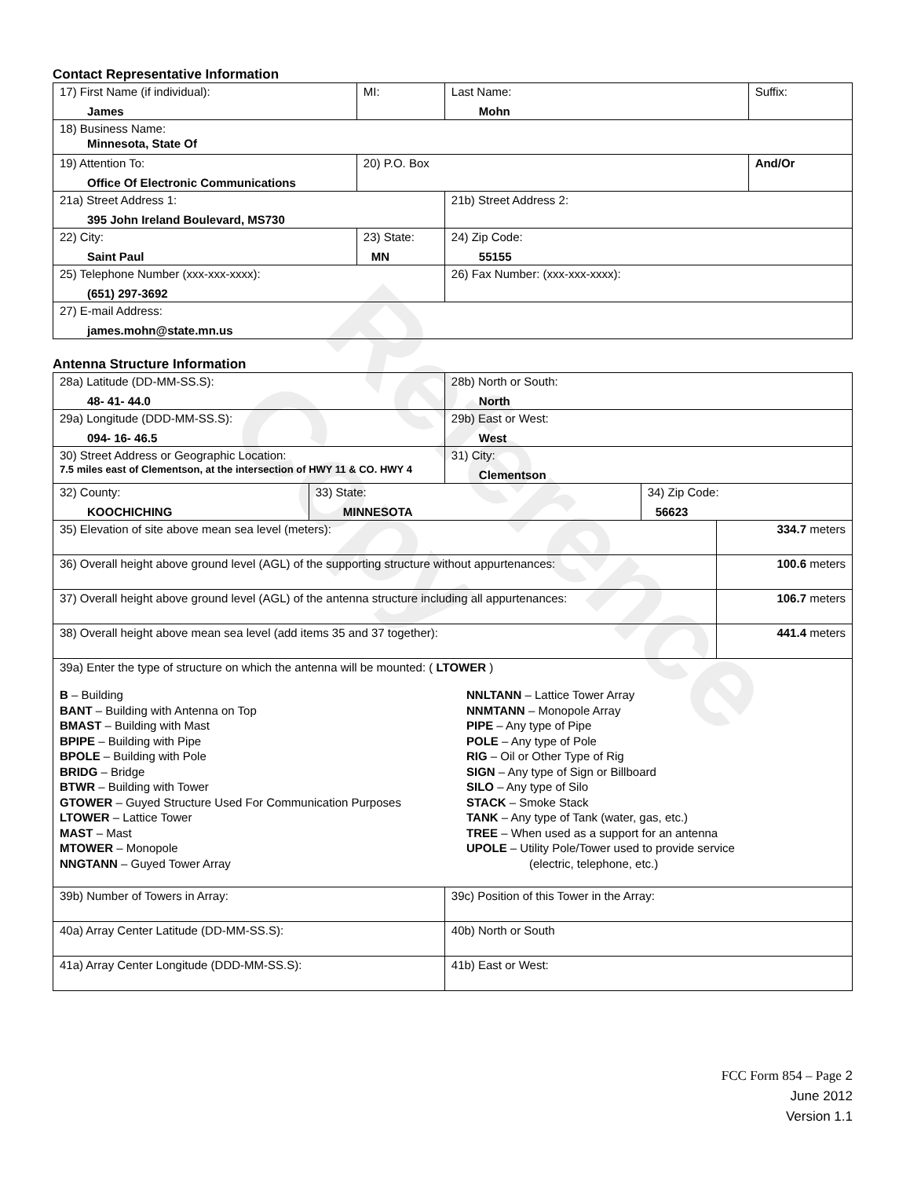Reference Copy
Contact Representative Information
| 17) First Name (if individual): James | MI: | Last Name: Mohn | Suffix: |
| 18) Business Name: Minnesota, State Of | | | |
| 19) Attention To: Office Of Electronic Communications | 20) P.O. Box | | And/Or |
| 21a) Street Address 1: 395 John Ireland Boulevard, MS730 | | 21b) Street Address 2: | |
| 22) City: Saint Paul | 23) State: MN | 24) Zip Code: 55155 | |
| 25) Telephone Number (xxx-xxx-xxxx): (651) 297-3692 | | 26) Fax Number: (xxx-xxx-xxxx): | |
| 27) E-mail Address: james.mohn@state.mn.us | | | |
Antenna Structure Information
| 28a) Latitude (DD-MM-SS.S): 48- 41- 44.0 | | 28b) North or South: North | | |
| 29a) Longitude (DDD-MM-SS.S): 094- 16- 46.5 | | 29b) East or West: West | | |
| 30) Street Address or Geographic Location: 7.5 miles east of Clementson, at the intersection of HWY 11 & CO. HWY 4 | | 31) City: Clementson | | |
| 32) County: KOOCHICHING | 33) State: MINNESOTA | | 34) Zip Code: 56623 | |
| 35) Elevation of site above mean sea level (meters): | | | | 334.7 meters |
| 36) Overall height above ground level (AGL) of the supporting structure without appurtenances: | | | | 100.6 meters |
| 37) Overall height above ground level (AGL) of the antenna structure including all appurtenances: | | | | 106.7 meters |
| 38) Overall height above mean sea level (add items 35 and 37 together): | | | | 441.4 meters |
| 39a) Enter the type of structure on which the antenna will be mounted: ( LTOWER ) B – Building BANT – Building with Antenna on Top BMAST – Building with Mast BPIPE – Building with Pipe BPOLE – Building with Pole BRIDG – Bridge BTWR – Building with Tower GTOWER – Guyed Structure Used For Communication Purposes LTOWER – Lattice Tower MAST – Mast MTOWER – Monopole NNGTANN – Guyed Tower Array NNLTANN – Lattice Tower Array NNMTANN – Monopole Array PIPE – Any type of Pipe POLE – Any type of Pole RIG – Oil or Other Type of Rig SIGN – Any type of Sign or Billboard SILO – Any type of Silo STACK – Smoke Stack TANK – Any type of Tank (water, gas, etc.) TREE – When used as a support for an antenna UPOLE – Utility Pole/Tower used to provide service (electric, telephone, etc.) | | | | |
| 39b) Number of Towers in Array: | | 39c) Position of this Tower in the Array: | | |
| 40a) Array Center Latitude (DD-MM-SS.S): | | 40b) North or South | | |
| 41a) Array Center Longitude (DDD-MM-SS.S): | | 41b) East or West: | | |
FCC Form 854 – Page 2
June 2012
Version 1.1